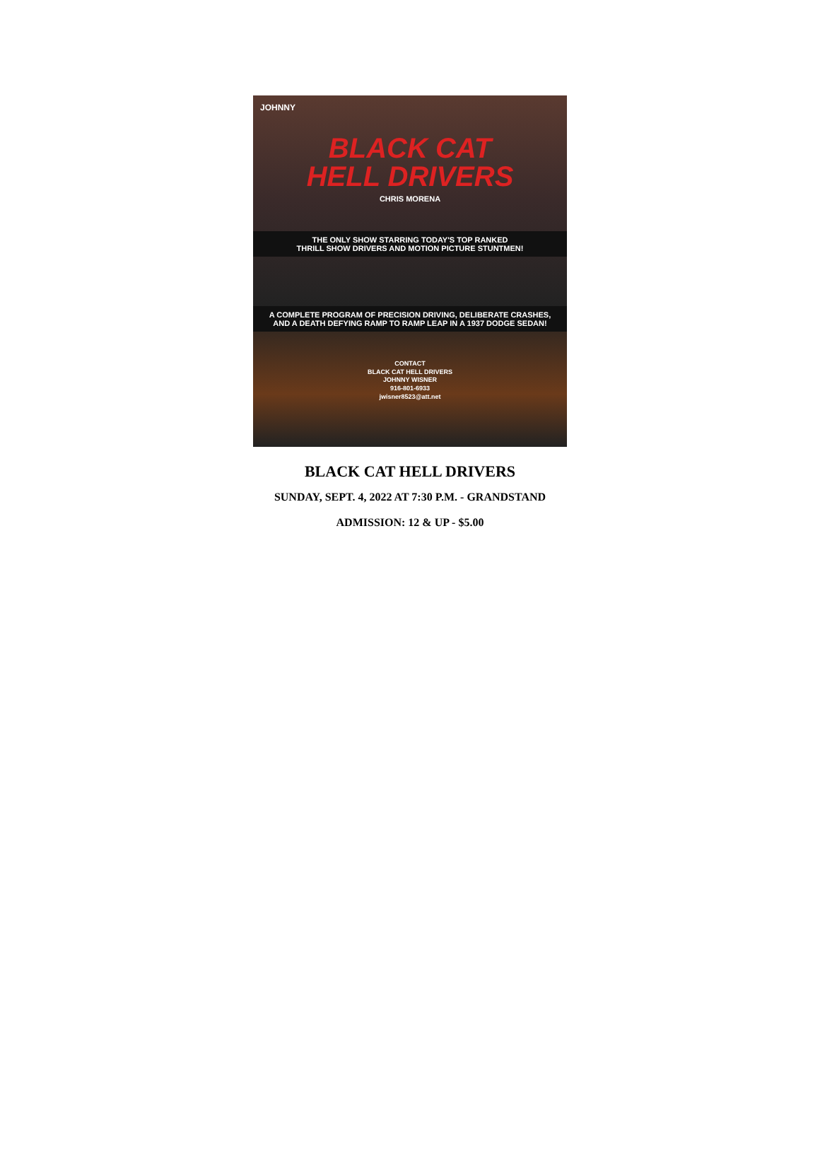JOHNNY
BLACK CAT
HELL DRIVERS
CHRIS MORENA
THE ONLY SHOW STARRING TODAY'S TOP RANKED
THRILL SHOW DRIVERS AND MOTION PICTURE STUNTMEN!
A COMPLETE PROGRAM OF PRECISION DRIVING, DELIBERATE CRASHES,
AND A DEATH DEFYING RAMP TO RAMP LEAP IN A 1937 DODGE SEDAN!
CONTACT
BLACK CAT HELL DRIVERS
JOHNNY WISNER
916-801-6933
jwisner8523@att.net
BLACK CAT HELL DRIVERS
SUNDAY, SEPT. 4, 2022 AT 7:30 P.M. - GRANDSTAND
ADMISSION: 12 & UP - $5.00